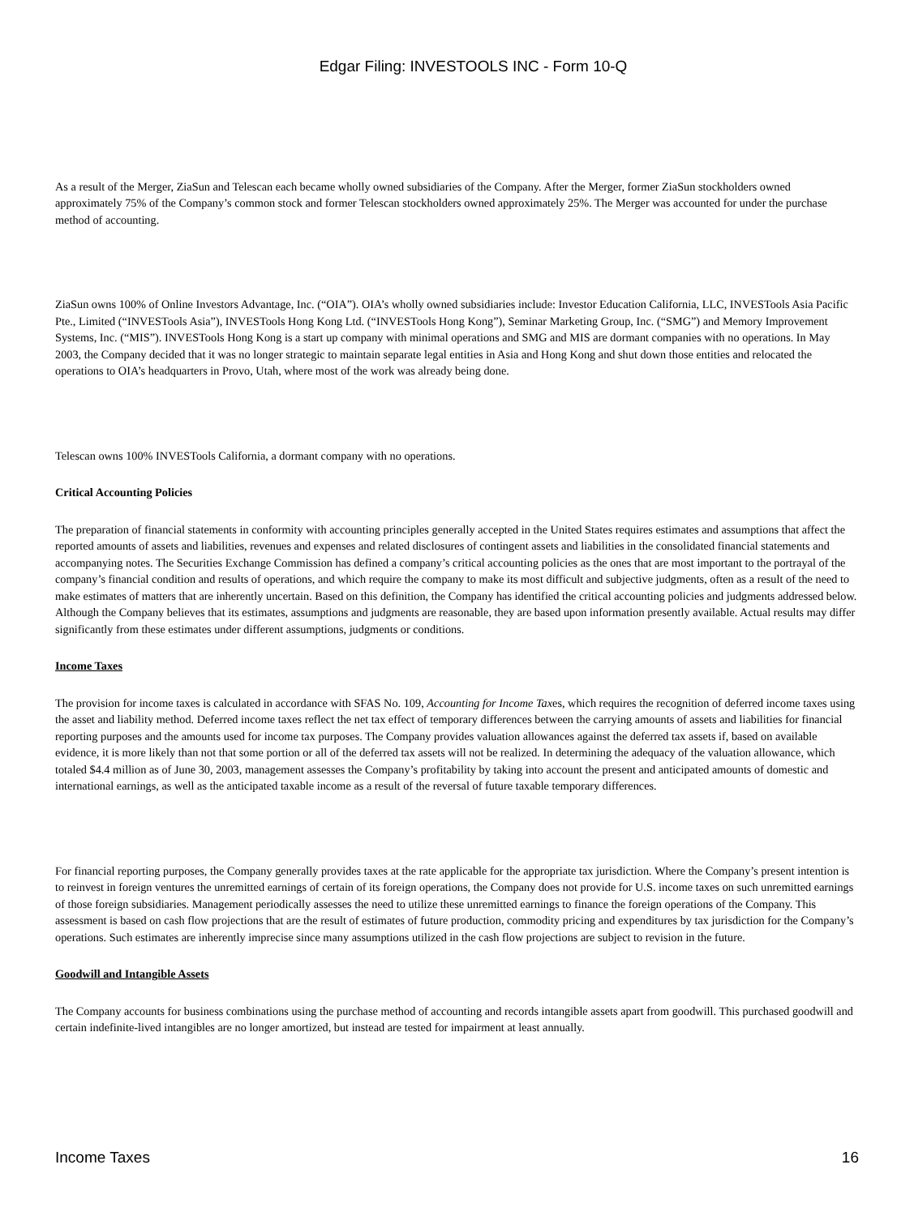Edgar Filing: INVESTOOLS INC - Form 10-Q
As a result of the Merger, ZiaSun and Telescan each became wholly owned subsidiaries of the Company. After the Merger, former ZiaSun stockholders owned approximately 75% of the Company’s common stock and former Telescan stockholders owned approximately 25%. The Merger was accounted for under the purchase method of accounting.
ZiaSun owns 100% of Online Investors Advantage, Inc. (“OIA”). OIA’s wholly owned subsidiaries include: Investor Education California, LLC, INVESTools Asia Pacific Pte., Limited (“INVESTools Asia”), INVESTools Hong Kong Ltd. (“INVESTools Hong Kong”), Seminar Marketing Group, Inc. (“SMG”) and Memory Improvement Systems, Inc. (“MIS”). INVESTools Hong Kong is a start up company with minimal operations and SMG and MIS are dormant companies with no operations. In May 2003, the Company decided that it was no longer strategic to maintain separate legal entities in Asia and Hong Kong and shut down those entities and relocated the operations to OIA’s headquarters in Provo, Utah, where most of the work was already being done.
Telescan owns 100% INVESTools California, a dormant company with no operations.
Critical Accounting Policies
The preparation of financial statements in conformity with accounting principles generally accepted in the United States requires estimates and assumptions that affect the reported amounts of assets and liabilities, revenues and expenses and related disclosures of contingent assets and liabilities in the consolidated financial statements and accompanying notes. The Securities Exchange Commission has defined a company’s critical accounting policies as the ones that are most important to the portrayal of the company’s financial condition and results of operations, and which require the company to make its most difficult and subjective judgments, often as a result of the need to make estimates of matters that are inherently uncertain. Based on this definition, the Company has identified the critical accounting policies and judgments addressed below. Although the Company believes that its estimates, assumptions and judgments are reasonable, they are based upon information presently available. Actual results may differ significantly from these estimates under different assumptions, judgments or conditions.
Income Taxes
The provision for income taxes is calculated in accordance with SFAS No. 109, Accounting for Income Taxes, which requires the recognition of deferred income taxes using the asset and liability method. Deferred income taxes reflect the net tax effect of temporary differences between the carrying amounts of assets and liabilities for financial reporting purposes and the amounts used for income tax purposes. The Company provides valuation allowances against the deferred tax assets if, based on available evidence, it is more likely than not that some portion or all of the deferred tax assets will not be realized. In determining the adequacy of the valuation allowance, which totaled $4.4 million as of June 30, 2003, management assesses the Company’s profitability by taking into account the present and anticipated amounts of domestic and international earnings, as well as the anticipated taxable income as a result of the reversal of future taxable temporary differences.
For financial reporting purposes, the Company generally provides taxes at the rate applicable for the appropriate tax jurisdiction. Where the Company’s present intention is to reinvest in foreign ventures the unremitted earnings of certain of its foreign operations, the Company does not provide for U.S. income taxes on such unremitted earnings of those foreign subsidiaries. Management periodically assesses the need to utilize these unremitted earnings to finance the foreign operations of the Company. This assessment is based on cash flow projections that are the result of estimates of future production, commodity pricing and expenditures by tax jurisdiction for the Company’s operations. Such estimates are inherently imprecise since many assumptions utilized in the cash flow projections are subject to revision in the future.
Goodwill and Intangible Assets
The Company accounts for business combinations using the purchase method of accounting and records intangible assets apart from goodwill. This purchased goodwill and certain indefinite-lived intangibles are no longer amortized, but instead are tested for impairment at least annually.
Income Taxes 16